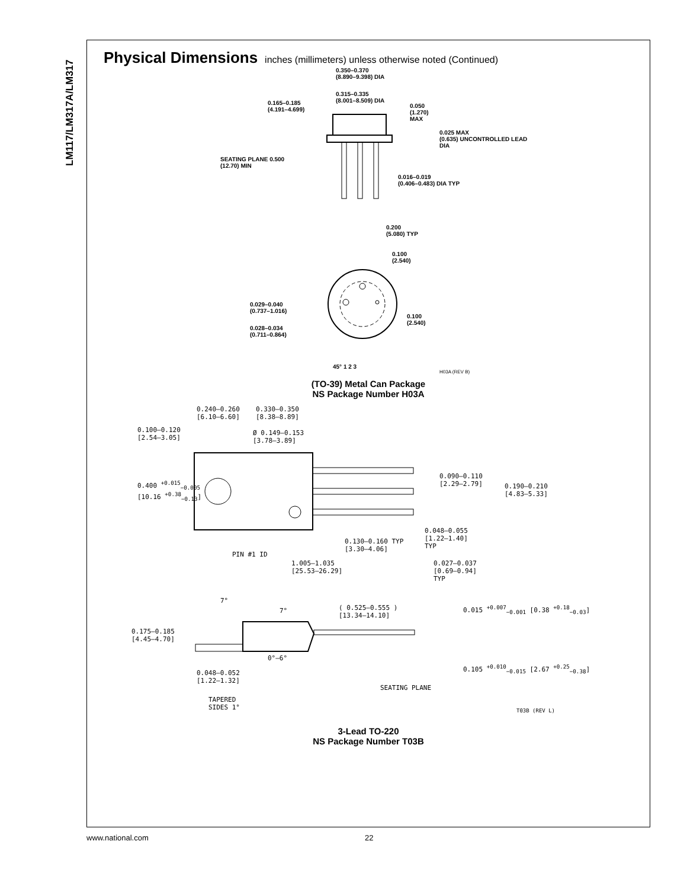LM117/LM317A/LM317
Physical Dimensions inches (millimeters) unless otherwise noted (Continued)
0.350–0.370
(8.890–9.398) DIA
0.315–0.335
(8.001–8.509) DIA
0.165–0.185
(4.191–4.699)
0.050
(1.270)
MAX
0.025 MAX
(0.635) UNCONTROLLED LEAD DIA
SEATING PLANE 0.500
(12.70) MIN
0.016–0.019
(0.406–0.483) DIA TYP
0.200
(5.080) TYP
0.100
(2.540)
0.029–0.040
(0.737–1.016)
0.100
(2.540)
0.028–0.034
(0.711–0.864)
45° 1 2 3
H03A (REV B)
(TO-39) Metal Can Package
NS Package Number H03A
0.240–0.260
[6.10–6.60]
0.330–0.350
[8.38–8.89]
0.100–0.120
[2.54–3.05]
Ø 0.149–0.153
[3.78–3.89]
0.400 <sup>+0.015</sup><sub>−0.005</sub>
[10.16 <sup>+0.38</sup><sub>−0.13</sub>]
0.090–0.110
[2.29–2.79]
0.190–0.210
[4.83–5.33]
0.048–0.055
[1.22–1.40]
TYP
0.130–0.160 TYP
[3.30–4.06]
PIN #1 ID
1.005–1.035
[25.53–26.29]
0.027–0.037
[0.69–0.94]
TYP
7°
7°
( 0.525–0.555 )
[13.34–14.10]
0.015 <sup>+0.007</sup><sub>−0.001</sub> [0.38 <sup>+0.18</sup><sub>−0.03</sub>]
0.175–0.185
[4.45–4.70]
0°–6°
0.105 <sup>+0.010</sup><sub>−0.015</sub> [2.67 <sup>+0.25</sup><sub>−0.38</sub>]
0.048–0.052
[1.22–1.32]
SEATING PLANE
TAPERED
SIDES 1°
T03B (REV L)
3-Lead TO-220
NS Package Number T03B
www.national.com 22